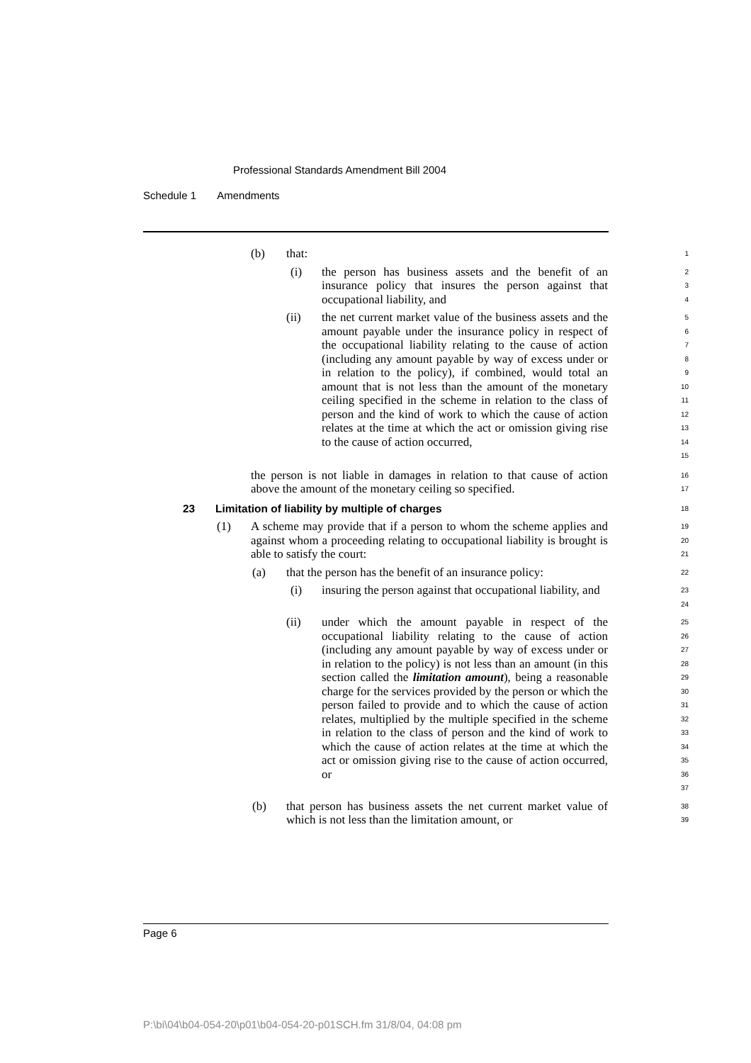Professional Standards Amendment Bill 2004
Schedule 1 Amendments
(b) that: 1
(i) the person has business assets and the benefit of an insurance policy that insures the person against that occupational liability, and 2
3
4
(ii) the net current market value of the business assets and the amount payable under the insurance policy in respect of the occupational liability relating to the cause of action (including any amount payable by way of excess under or in relation to the policy), if combined, would total an amount that is not less than the amount of the monetary ceiling specified in the scheme in relation to the class of person and the kind of work to which the cause of action relates at the time at which the act or omission giving rise to the cause of action occurred, 5
6
7
8
9
10
11
12
13
14
15
the person is not liable in damages in relation to that cause of action above the amount of the monetary ceiling so specified. 16
17
23 Limitation of liability by multiple of charges 18
(1) A scheme may provide that if a person to whom the scheme applies and against whom a proceeding relating to occupational liability is brought is able to satisfy the court: 19
20
21
(a) that the person has the benefit of an insurance policy: 22
(i) insuring the person against that occupational liability, and 23
24
(ii) under which the amount payable in respect of the occupational liability relating to the cause of action (including any amount payable by way of excess under or in relation to the policy) is not less than an amount (in this section called the limitation amount), being a reasonable charge for the services provided by the person or which the person failed to provide and to which the cause of action relates, multiplied by the multiple specified in the scheme in relation to the class of person and the kind of work to which the cause of action relates at the time at which the act or omission giving rise to the cause of action occurred, or 25
26
27
28
29
30
31
32
33
34
35
36
37
(b) that person has business assets the net current market value of which is not less than the limitation amount, or 38
39
Page 6
P:\bi\04\b04-054-20\p01\b04-054-20-p01SCH.fm 31/8/04, 04:08 pm